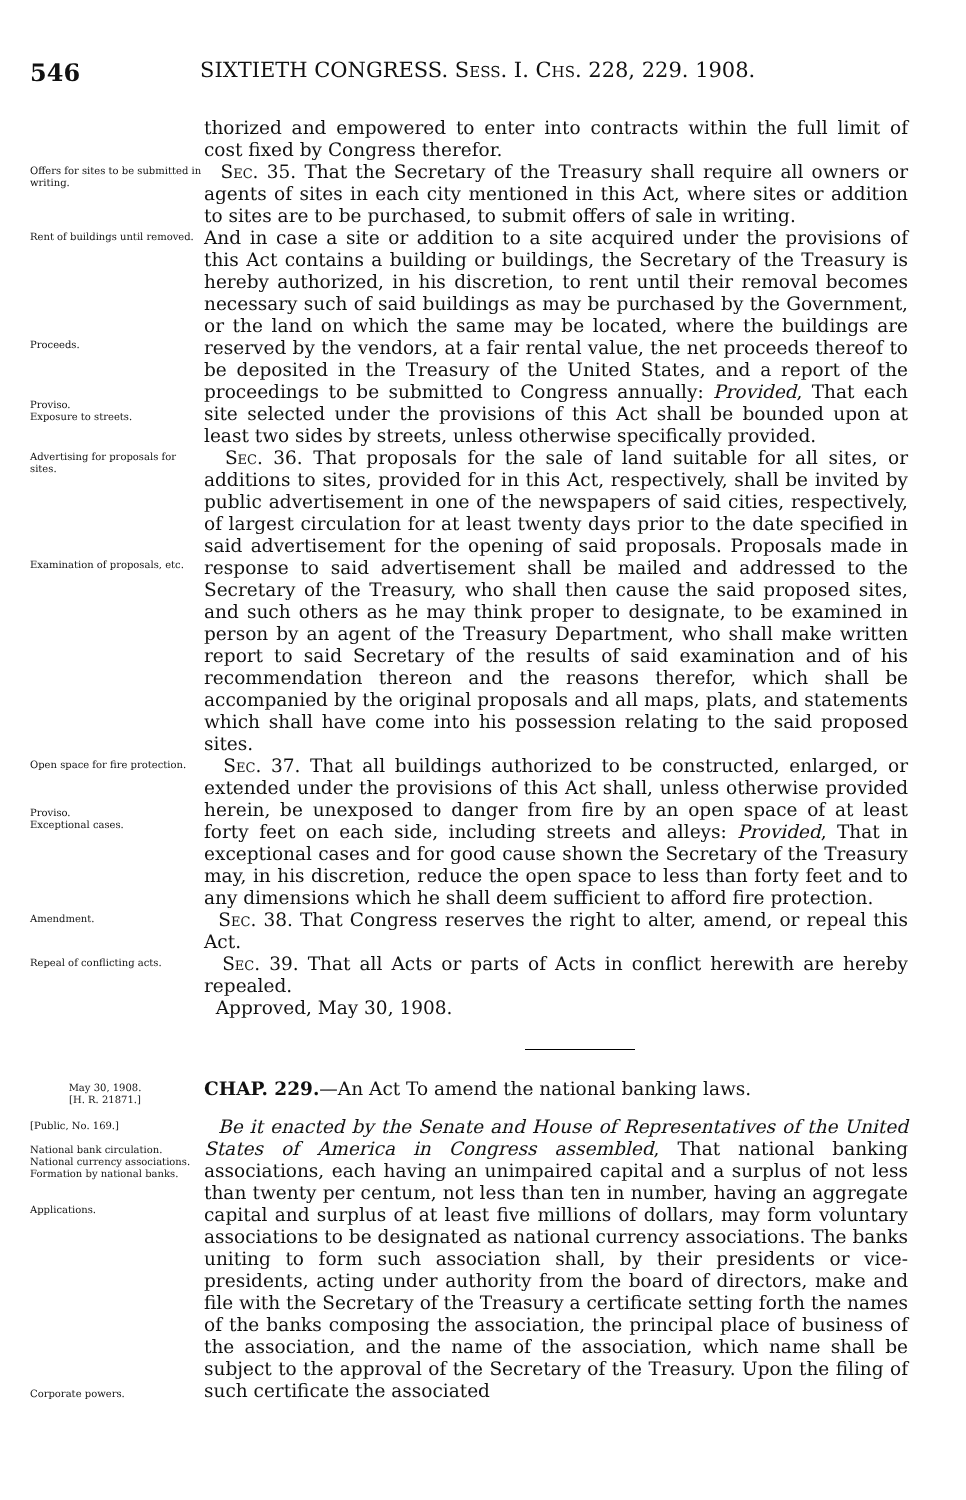546 SIXTIETH CONGRESS. Sess. I. Chs. 228, 229. 1908.
thorized and empowered to enter into contracts within the full limit of cost fixed by Congress therefor.
Offers for sites to be submitted in writing.
Sec. 35. That the Secretary of the Treasury shall require all owners or agents of sites in each city mentioned in this Act, where sites or addition to sites are to be purchased, to submit offers of sale in writing.
Rent of buildings until removed.
Proceeds.
Proviso.
Exposure to streets.
And in case a site or addition to a site acquired under the provisions of this Act contains a building or buildings, the Secretary of the Treasury is hereby authorized, in his discretion, to rent until their removal becomes necessary such of said buildings as may be purchased by the Government, or the land on which the same may be located, where the buildings are reserved by the vendors, at a fair rental value, the net proceeds thereof to be deposited in the Treasury of the United States, and a report of the proceedings to be submitted to Congress annually: Provided, That each site selected under the provisions of this Act shall be bounded upon at least two sides by streets, unless otherwise specifically provided.
Advertising for proposals for sites.
Examination of proposals, etc.
Sec. 36. That proposals for the sale of land suitable for all sites, or additions to sites, provided for in this Act, respectively, shall be invited by public advertisement in one of the newspapers of said cities, respectively, of largest circulation for at least twenty days prior to the date specified in said advertisement for the opening of said proposals. Proposals made in response to said advertisement shall be mailed and addressed to the Secretary of the Treasury, who shall then cause the said proposed sites, and such others as he may think proper to designate, to be examined in person by an agent of the Treasury Department, who shall make written report to said Secretary of the results of said examination and of his recommendation thereon and the reasons therefor, which shall be accompanied by the original proposals and all maps, plats, and statements which shall have come into his possession relating to the said proposed sites.
Open space for fire protection.
Proviso.
Exceptional cases.
Sec. 37. That all buildings authorized to be constructed, enlarged, or extended under the provisions of this Act shall, unless otherwise provided herein, be unexposed to danger from fire by an open space of at least forty feet on each side, including streets and alleys: Provided, That in exceptional cases and for good cause shown the Secretary of the Treasury may, in his discretion, reduce the open space to less than forty feet and to any dimensions which he shall deem sufficient to afford fire protection.
Amendment.
Sec. 38. That Congress reserves the right to alter, amend, or repeal this Act.
Repeal of conflicting acts.
Sec. 39. That all Acts or parts of Acts in conflict herewith are hereby repealed.
Approved, May 30, 1908.
May 30, 1908.
[H. R. 21871.]
CHAP. 229.—An Act To amend the national banking laws.
[Public, No. 169.]
National bank circulation.
National currency associations.
Formation by national banks.
Applications.
Be it enacted by the Senate and House of Representatives of the United States of America in Congress assembled, That national banking associations, each having an unimpaired capital and a surplus of not less than twenty per centum, not less than ten in number, having an aggregate capital and surplus of at least five millions of dollars, may form voluntary associations to be designated as national currency associations. The banks uniting to form such association shall, by their presidents or vice-presidents, acting under authority from the board of directors, make and file with the Secretary of the Treasury a certificate setting forth the names of the banks composing the association, the principal place of business of the association, and the name of the association, which name shall be subject to the approval of the Secretary of the Treasury. Upon the filing of such certificate the associated
Corporate powers.